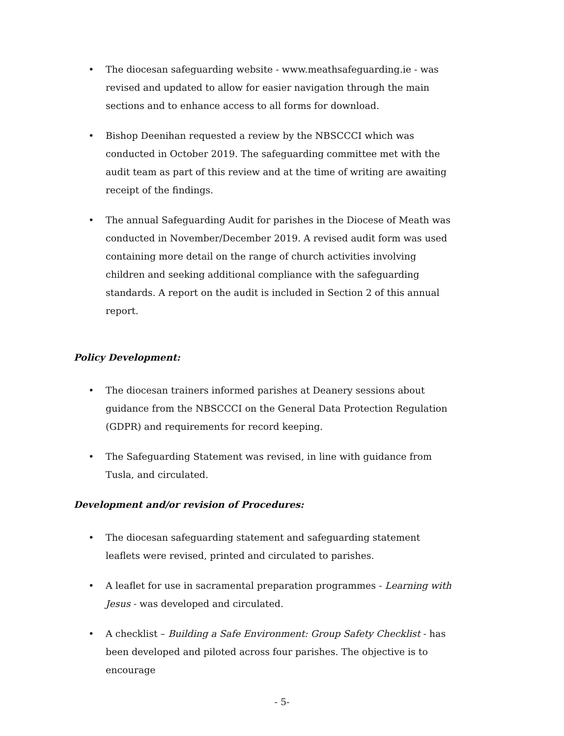• The diocesan safeguarding website - www.meathsafeguarding.ie - was revised and updated to allow for easier navigation through the main sections and to enhance access to all forms for download.
• Bishop Deenihan requested a review by the NBSCCCI which was conducted in October 2019. The safeguarding committee met with the audit team as part of this review and at the time of writing are awaiting receipt of the findings.
• The annual Safeguarding Audit for parishes in the Diocese of Meath was conducted in November/December 2019. A revised audit form was used containing more detail on the range of church activities involving children and seeking additional compliance with the safeguarding standards. A report on the audit is included in Section 2 of this annual report.
Policy Development:
• The diocesan trainers informed parishes at Deanery sessions about guidance from the NBSCCCI on the General Data Protection Regulation (GDPR) and requirements for record keeping.
• The Safeguarding Statement was revised, in line with guidance from Tusla, and circulated.
Development and/or revision of Procedures:
• The diocesan safeguarding statement and safeguarding statement leaflets were revised, printed and circulated to parishes.
• A leaflet for use in sacramental preparation programmes - Learning with Jesus - was developed and circulated.
• A checklist – Building a Safe Environment: Group Safety Checklist - has been developed and piloted across four parishes. The objective is to encourage
- 5-